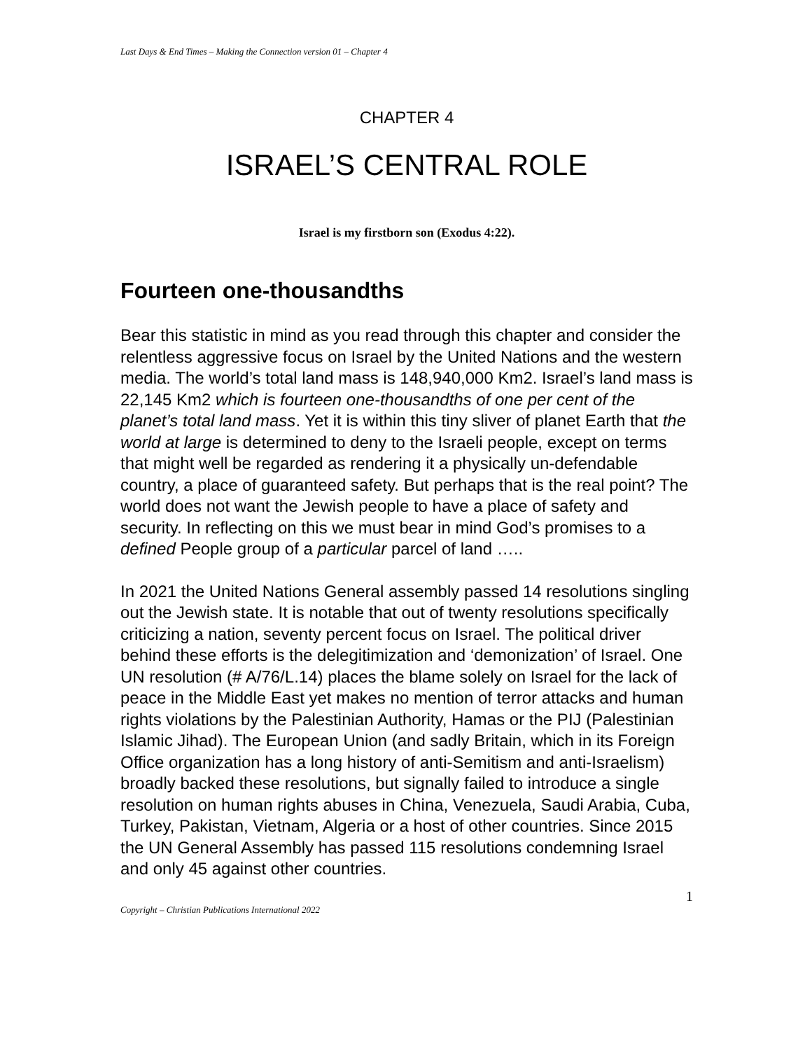Last Days & End Times – Making the Connection version 01 – Chapter 4
CHAPTER 4
ISRAEL’S CENTRAL ROLE
Israel is my firstborn son (Exodus 4:22).
Fourteen one-thousandths
Bear this statistic in mind as you read through this chapter and consider the relentless aggressive focus on Israel by the United Nations and the western media. The world’s total land mass is 148,940,000 Km2. Israel’s land mass is 22,145 Km2 which is fourteen one-thousandths of one per cent of the planet’s total land mass. Yet it is within this tiny sliver of planet Earth that the world at large is determined to deny to the Israeli people, except on terms that might well be regarded as rendering it a physically un-defendable country, a place of guaranteed safety. But perhaps that is the real point? The world does not want the Jewish people to have a place of safety and security. In reflecting on this we must bear in mind God’s promises to a defined People group of a particular parcel of land …..
In 2021 the United Nations General assembly passed 14 resolutions singling out the Jewish state. It is notable that out of twenty resolutions specifically criticizing a nation, seventy percent focus on Israel. The political driver behind these efforts is the delegitimization and ‘demonization’ of Israel. One UN resolution (# A/76/L.14) places the blame solely on Israel for the lack of peace in the Middle East yet makes no mention of terror attacks and human rights violations by the Palestinian Authority, Hamas or the PIJ (Palestinian Islamic Jihad). The European Union (and sadly Britain, which in its Foreign Office organization has a long history of anti-Semitism and anti-Israelism) broadly backed these resolutions, but signally failed to introduce a single resolution on human rights abuses in China, Venezuela, Saudi Arabia, Cuba, Turkey, Pakistan, Vietnam, Algeria or a host of other countries. Since 2015 the UN General Assembly has passed 115 resolutions condemning Israel and only 45 against other countries.
1
Copyright – Christian Publications International 2022